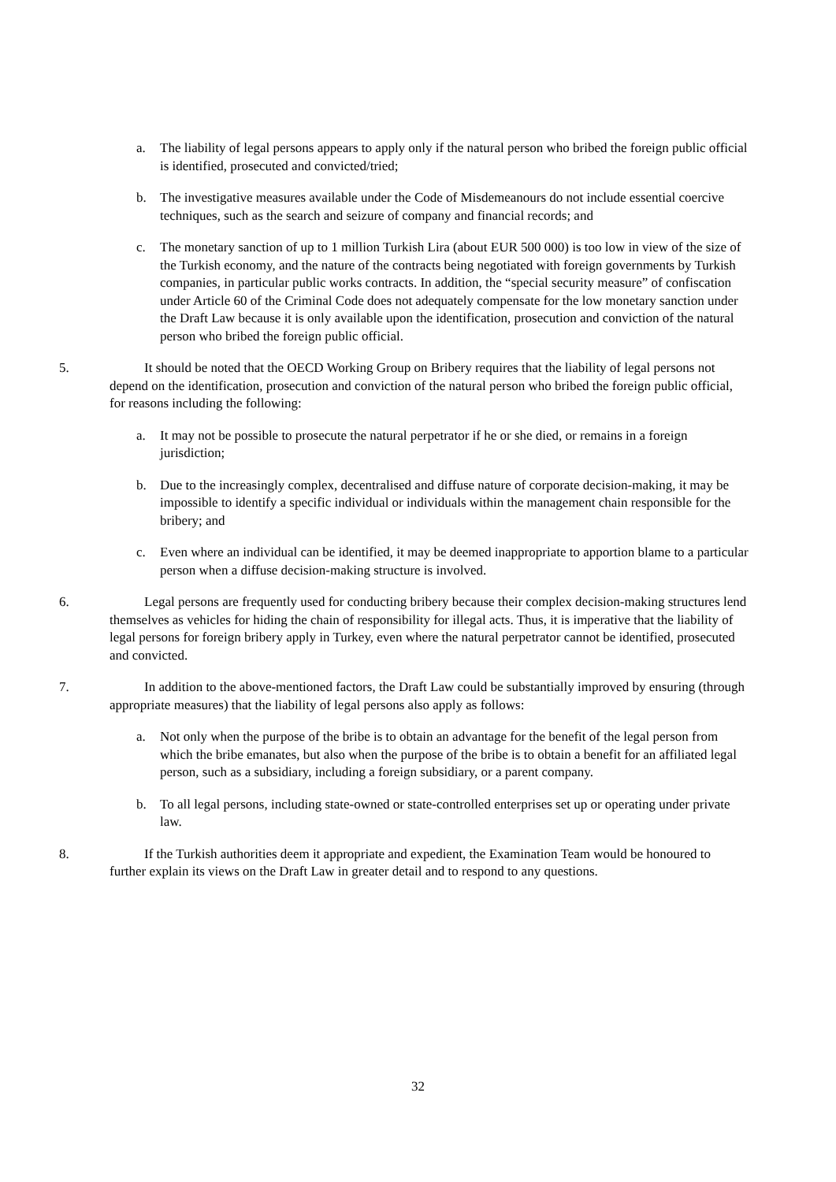a. The liability of legal persons appears to apply only if the natural person who bribed the foreign public official is identified, prosecuted and convicted/tried;
b. The investigative measures available under the Code of Misdemeanours do not include essential coercive techniques, such as the search and seizure of company and financial records; and
c. The monetary sanction of up to 1 million Turkish Lira (about EUR 500 000) is too low in view of the size of the Turkish economy, and the nature of the contracts being negotiated with foreign governments by Turkish companies, in particular public works contracts. In addition, the “special security measure” of confiscation under Article 60 of the Criminal Code does not adequately compensate for the low monetary sanction under the Draft Law because it is only available upon the identification, prosecution and conviction of the natural person who bribed the foreign public official.
5. It should be noted that the OECD Working Group on Bribery requires that the liability of legal persons not depend on the identification, prosecution and conviction of the natural person who bribed the foreign public official, for reasons including the following:
a. It may not be possible to prosecute the natural perpetrator if he or she died, or remains in a foreign jurisdiction;
b. Due to the increasingly complex, decentralised and diffuse nature of corporate decision-making, it may be impossible to identify a specific individual or individuals within the management chain responsible for the bribery; and
c. Even where an individual can be identified, it may be deemed inappropriate to apportion blame to a particular person when a diffuse decision-making structure is involved.
6. Legal persons are frequently used for conducting bribery because their complex decision-making structures lend themselves as vehicles for hiding the chain of responsibility for illegal acts. Thus, it is imperative that the liability of legal persons for foreign bribery apply in Turkey, even where the natural perpetrator cannot be identified, prosecuted and convicted.
7. In addition to the above-mentioned factors, the Draft Law could be substantially improved by ensuring (through appropriate measures) that the liability of legal persons also apply as follows:
a. Not only when the purpose of the bribe is to obtain an advantage for the benefit of the legal person from which the bribe emanates, but also when the purpose of the bribe is to obtain a benefit for an affiliated legal person, such as a subsidiary, including a foreign subsidiary, or a parent company.
b. To all legal persons, including state-owned or state-controlled enterprises set up or operating under private law.
8. If the Turkish authorities deem it appropriate and expedient, the Examination Team would be honoured to further explain its views on the Draft Law in greater detail and to respond to any questions.
32